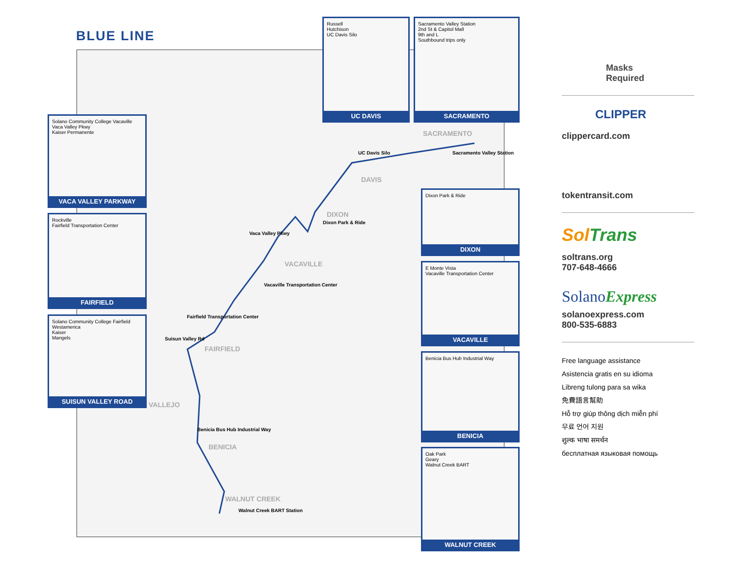BLUE LINE
UC Davis Silo Sacramento Valley Station
SACRAMENTO
DAVIS
DIXON
Dixon Park & Ride
Vaca Valley Pkwy
VACAVILLE
Vacaville Transportation Center
Fairfield Transportation Center
Suisun Valley Rd
FAIRFIELD
VALLEJO
Benicia Bus Hub Industrial Way
BENICIA
WALNUT CREEK
Walnut Creek BART Station
Russell
Hutchison
UC Davis Silo
UC DAVIS
Sacramento Valley Station
2nd St & Capitol Mall
9th and L
Southbound trips only
SACRAMENTO
Solano Community College Vacaville
Vaca Valley Pkwy
Kaiser Permanente
VACA VALLEY PARKWAY
Rockville
Fairfield Transportation Center
FAIRFIELD
Solano Community College Fairfield
Westamerica
Kaiser
Mangels
SUISUN VALLEY ROAD
Dixon Park & Ride
DIXON
E Monte Vista
Vacaville Transportation Center
VACAVILLE
Benicia Bus Hub Industrial Way
BENICIA
Oak Park
Geary
Walnut Creek BART
WALNUT CREEK
Masks
Required
CLIPPER
clippercard.com
tokentransit.com
SolTrans
soltrans.org
707-648-4666
SolanoExpress
solanoexpress.com
800-535-6883
Free language assistance
Asistencia gratis en su idioma
Libreng tulong para sa wika
免費語言幫助
Hỗ trợ giúp thông dịch miễn phí
무료 언어 지원
शुल्क भाषा समर्थन
бесплатная языковая помощь